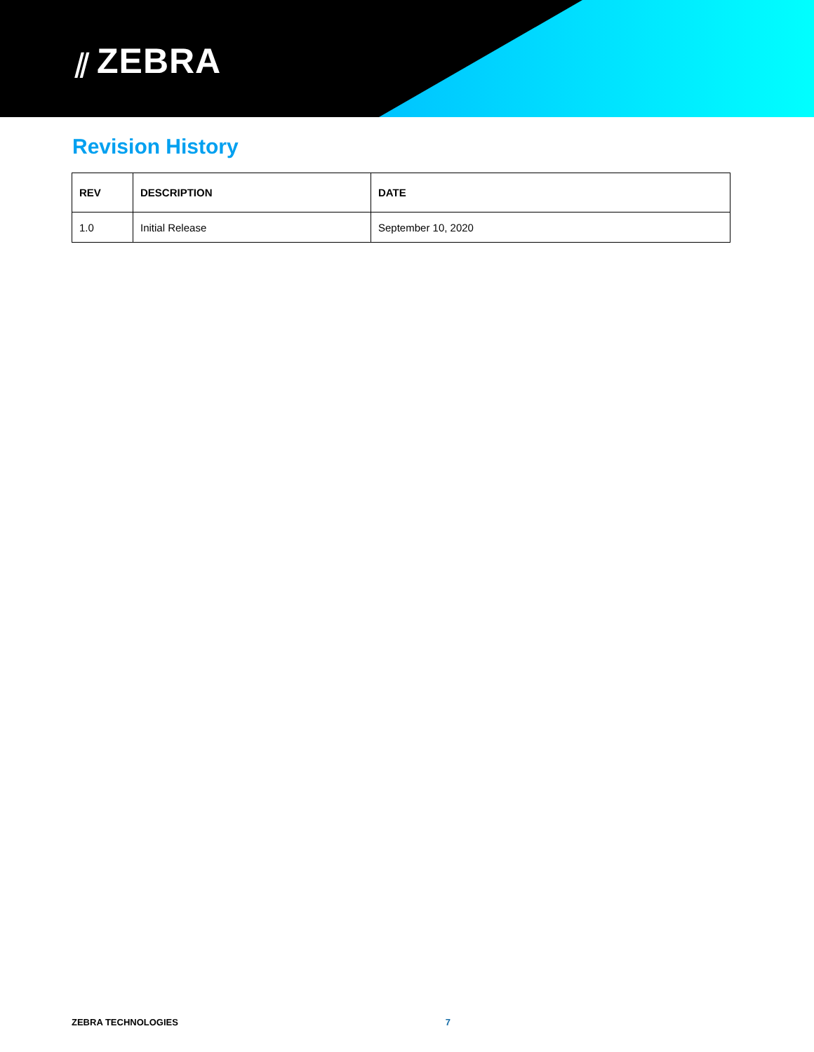⫽ ZEBRA
Revision History
| REV | DESCRIPTION | DATE |
| --- | --- | --- |
| 1.0 | Initial Release | September 10, 2020 |
ZEBRA TECHNOLOGIES 7